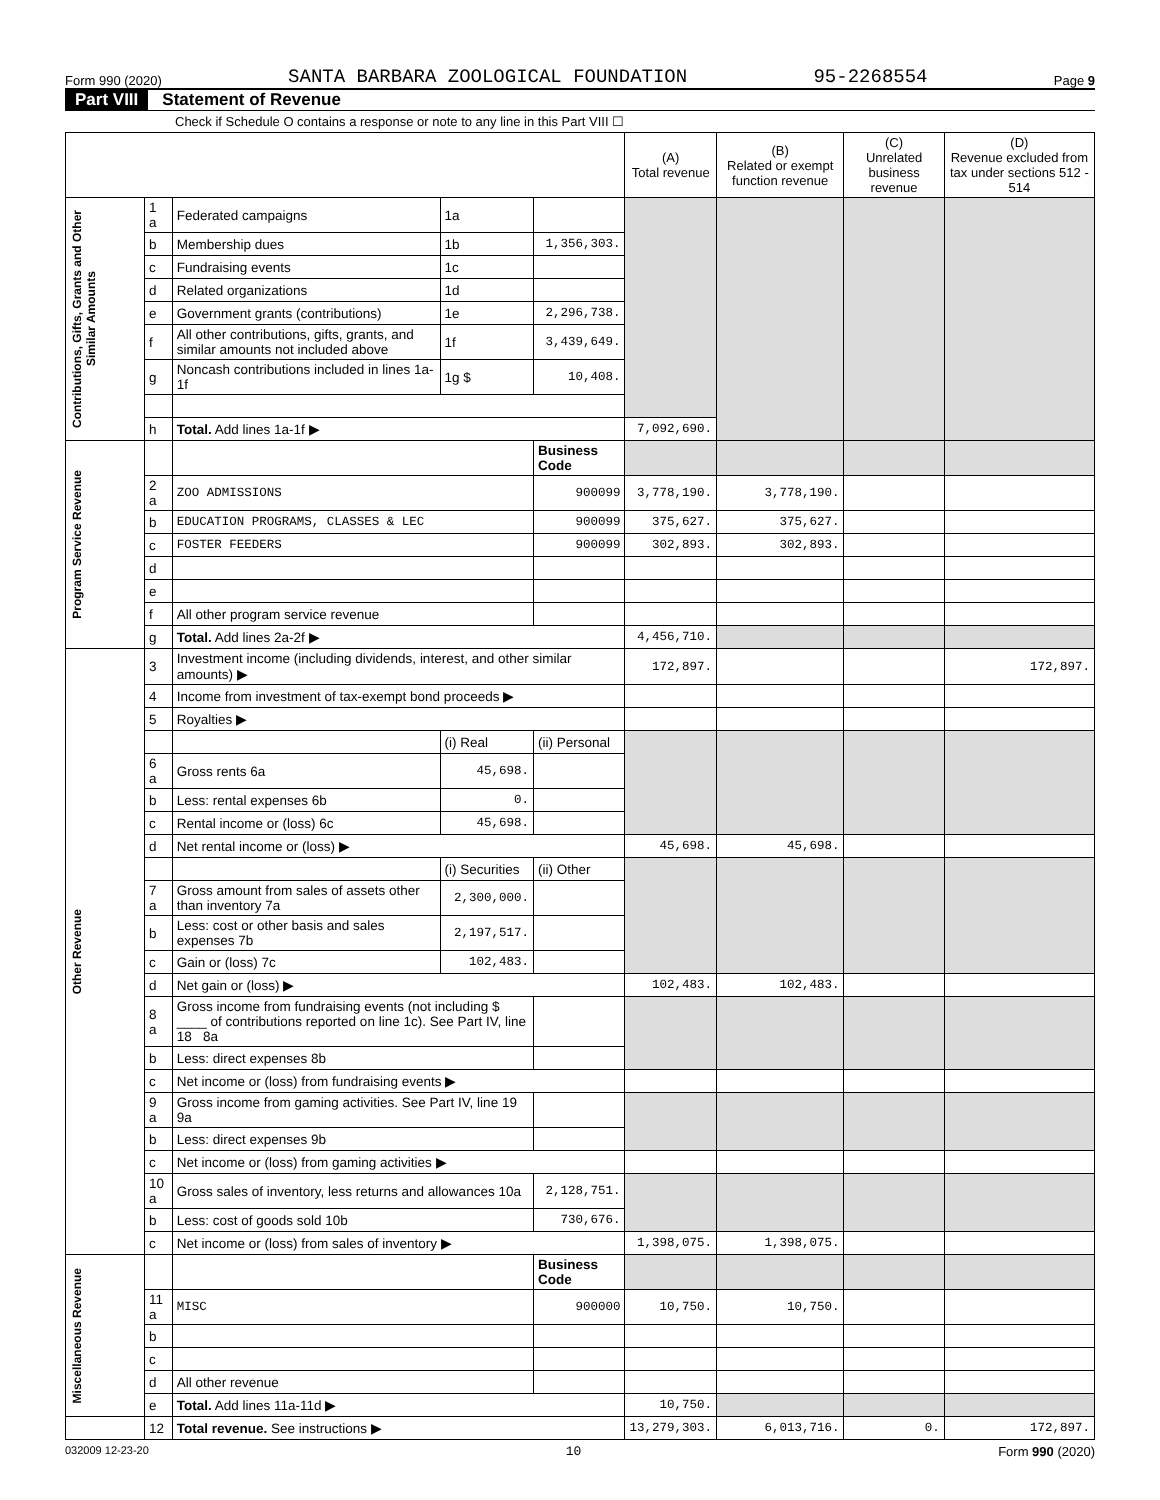Form 990 (2020) SANTA BARBARA ZOOLOGICAL FOUNDATION 95-2268554 Page 9
Part VIII Statement of Revenue
Check if Schedule O contains a response or note to any line in this Part VIII ☐
| | | | | | (A) Total revenue | (B) Related or exempt function revenue | (C) Unrelated business revenue | (D) Revenue excluded from tax under sections 512 - 514 |
| --- | --- | --- | --- | --- | --- | --- | --- | --- |
| Contributions, Gifts, Grants and Other Similar Amounts | 1 a | Federated campaigns | 1a | | | | | |
| | b | Membership dues | 1b | 1,356,303. | | | | |
| | c | Fundraising events | 1c | | | | | |
| | d | Related organizations | 1d | | | | | |
| | e | Government grants (contributions) | 1e | 2,296,738. | | | | |
| | f | All other contributions, gifts, grants, and similar amounts not included above | 1f | 3,439,649. | | | | |
| | g | Noncash contributions included in lines 1a-1f | 1g $ | 10,408. | | | | |
| | h | Total. Add lines 1a-1f ▶ | | | 7,092,690. | | | |
| Program Service Revenue | | | | Business Code | | | | |
| | 2 a | ZOO ADMISSIONS | | 900099 | 3,778,190. | 3,778,190. | | |
| | b | EDUCATION PROGRAMS, CLASSES & LEC | | 900099 | 375,627. | 375,627. | | |
| | c | FOSTER FEEDERS | | 900099 | 302,893. | 302,893. | | |
| | d | | | | | | | |
| | e | | | | | | | |
| | f | All other program service revenue | | | | | | |
| | g | Total. Add lines 2a-2f ▶ | | | 4,456,710. | | | |
| Other Revenue | 3 | Investment income (including dividends, interest, and other similar amounts) ▶ | | | 172,897. | | | 172,897. |
| | 4 | Income from investment of tax-exempt bond proceeds ▶ | | | | | | |
| | 5 | Royalties ▶ | | | | | | |
| | | | (i) Real | (ii) Personal | | | | |
| | 6 a | Gross rents 6a | 45,698. | | | | | |
| | b | Less: rental expenses 6b | 0. | | | | | |
| | c | Rental income or (loss) 6c | 45,698. | | | | | |
| | d | Net rental income or (loss) ▶ | | | 45,698. | 45,698. | | |
| | | | (i) Securities | (ii) Other | | | | |
| | 7 a | Gross amount from sales of assets other than inventory 7a | 2,300,000. | | | | | |
| | b | Less: cost or other basis and sales expenses 7b | 2,197,517. | | | | | |
| | c | Gain or (loss) 7c | 102,483. | | | | | |
| | d | Net gain or (loss) ▶ | | | 102,483. | 102,483. | | |
| | 8 a | Gross income from fundraising events (not including $ ____ of contributions reported on line 1c). See Part IV, line 18 8a | | | | | | |
| | b | Less: direct expenses 8b | | | | | | |
| | c | Net income or (loss) from fundraising events ▶ | | | | | | |
| | 9 a | Gross income from gaming activities. See Part IV, line 19 9a | | | | | | |
| | b | Less: direct expenses 9b | | | | | | |
| | c | Net income or (loss) from gaming activities ▶ | | | | | | |
| | 10 a | Gross sales of inventory, less returns and allowances 10a | | 2,128,751. | | | | |
| | b | Less: cost of goods sold 10b | | 730,676. | | | | |
| | c | Net income or (loss) from sales of inventory ▶ | | | 1,398,075. | 1,398,075. | | |
| Miscellaneous Revenue | | | | Business Code | | | | |
| | 11 a | MISC | | 900000 | 10,750. | 10,750. | | |
| | b | | | | | | | |
| | c | | | | | | | |
| | d | All other revenue | | | | | | |
| | e | Total. Add lines 11a-11d ▶ | | | 10,750. | | | |
| | 12 | Total revenue. See instructions ▶ | | | 13,279,303. | 6,013,716. | 0. | 172,897. |
032009 12-23-20 10 Form 990 (2020)